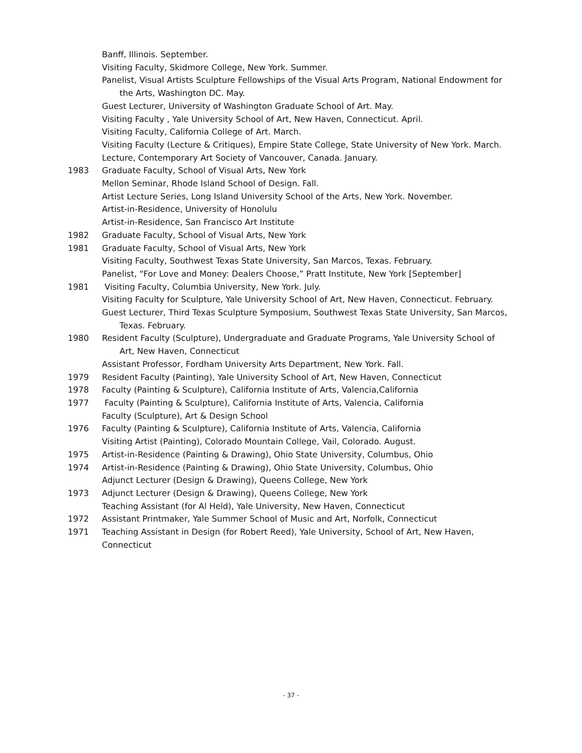Banff, Illinois. September.
Visiting Faculty, Skidmore College, New York. Summer.
Panelist, Visual Artists Sculpture Fellowships of the Visual Arts Program, National Endowment for the Arts, Washington DC. May.
Guest Lecturer, University of Washington Graduate School of Art. May.
Visiting Faculty , Yale University School of Art, New Haven, Connecticut. April.
Visiting Faculty, California College of Art. March.
Visiting Faculty (Lecture & Critiques), Empire State College, State University of New York. March.
Lecture, Contemporary Art Society of Vancouver, Canada. January.
1983 Graduate Faculty, School of Visual Arts, New York
Mellon Seminar, Rhode Island School of Design. Fall.
Artist Lecture Series, Long Island University School of the Arts, New York. November.
Artist-in-Residence, University of Honolulu
Artist-in-Residence, San Francisco Art Institute
1982 Graduate Faculty, School of Visual Arts, New York
1981 Graduate Faculty, School of Visual Arts, New York
Visiting Faculty, Southwest Texas State University, San Marcos, Texas. February.
Panelist, “For Love and Money: Dealers Choose,” Pratt Institute, New York [September]
1981 Visiting Faculty, Columbia University, New York. July.
Visiting Faculty for Sculpture, Yale University School of Art, New Haven, Connecticut. February.
Guest Lecturer, Third Texas Sculpture Symposium, Southwest Texas State University, San Marcos, Texas. February.
1980 Resident Faculty (Sculpture), Undergraduate and Graduate Programs, Yale University School of Art, New Haven, Connecticut
Assistant Professor, Fordham University Arts Department, New York. Fall.
1979 Resident Faculty (Painting), Yale University School of Art, New Haven, Connecticut
1978 Faculty (Painting & Sculpture), California Institute of Arts, Valencia,California
1977 Faculty (Painting & Sculpture), California Institute of Arts, Valencia, California
Faculty (Sculpture), Art & Design School
1976 Faculty (Painting & Sculpture), California Institute of Arts, Valencia, California
Visiting Artist (Painting), Colorado Mountain College, Vail, Colorado. August.
1975 Artist-in-Residence (Painting & Drawing), Ohio State University, Columbus, Ohio
1974 Artist-in-Residence (Painting & Drawing), Ohio State University, Columbus, Ohio
Adjunct Lecturer (Design & Drawing), Queens College, New York
1973 Adjunct Lecturer (Design & Drawing), Queens College, New York
Teaching Assistant (for Al Held), Yale University, New Haven, Connecticut
1972 Assistant Printmaker, Yale Summer School of Music and Art, Norfolk, Connecticut
1971 Teaching Assistant in Design (for Robert Reed), Yale University, School of Art, New Haven, Connecticut
- 37 -